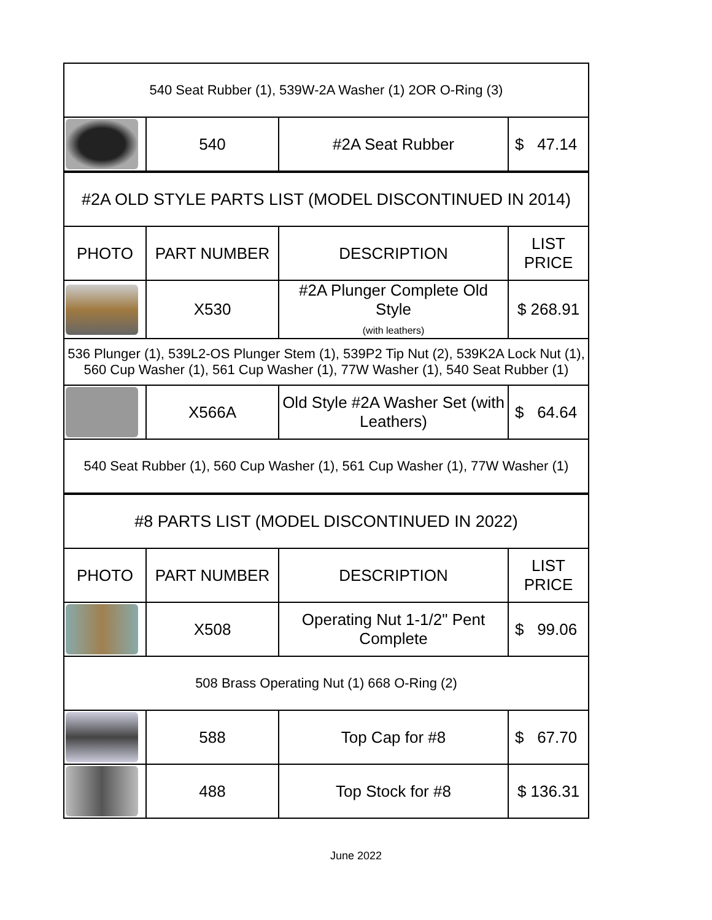| 540 Seat Rubber (1), 539W-2A Washer (1) 2OR O-Ring (3) | | | |
| | 540 | #2A Seat Rubber | $ 47.14 |
| #2A OLD STYLE PARTS LIST (MODEL DISCONTINUED IN 2014) | | | |
| PHOTO | PART NUMBER | DESCRIPTION | LIST PRICE |
| | X530 | #2A Plunger Complete Old Style (with leathers) | $ 268.91 |
| 536 Plunger (1), 539L2-OS Plunger Stem (1), 539P2 Tip Nut (2), 539K2A Lock Nut (1), 560 Cup Washer (1), 561 Cup Washer (1), 77W Washer (1), 540 Seat Rubber (1) | | | |
| | X566A | Old Style #2A Washer Set (with Leathers) | $ 64.64 |
| 540 Seat Rubber (1), 560 Cup Washer (1), 561 Cup Washer (1), 77W Washer (1) | | | |
| #8 PARTS LIST (MODEL DISCONTINUED IN 2022) | | | |
| PHOTO | PART NUMBER | DESCRIPTION | LIST PRICE |
| | X508 | Operating Nut 1-1/2" Pent Complete | $ 99.06 |
| 508 Brass Operating Nut (1) 668 O-Ring (2) | | | |
| | 588 | Top Cap for #8 | $ 67.70 |
| | 488 | Top Stock for #8 | $ 136.31 |
June 2022